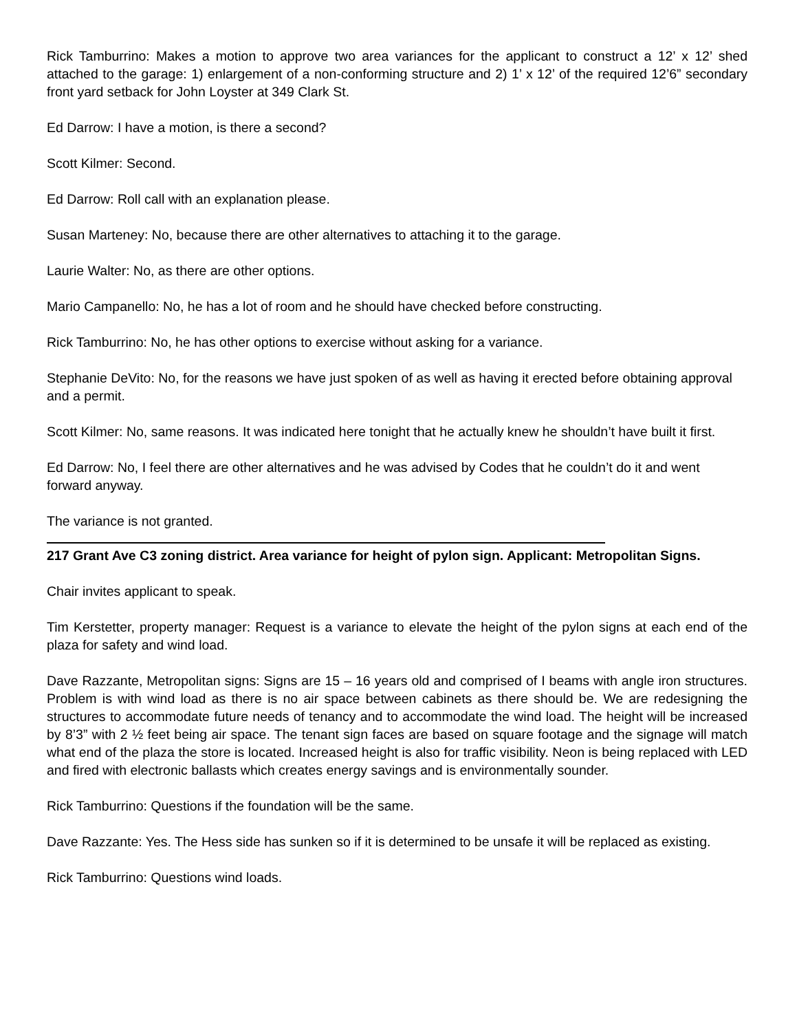Rick Tamburrino: Makes a motion to approve two area variances for the applicant to construct a 12’ x 12’ shed attached to the garage: 1) enlargement of a non-conforming structure and 2) 1’ x 12’ of the required 12’6” secondary front yard setback for John Loyster at 349 Clark St.
Ed Darrow: I have a motion, is there a second?
Scott Kilmer: Second.
Ed Darrow: Roll call with an explanation please.
Susan Marteney: No, because there are other alternatives to attaching it to the garage.
Laurie Walter: No, as there are other options.
Mario Campanello: No, he has a lot of room and he should have checked before constructing.
Rick Tamburrino: No, he has other options to exercise without asking for a variance.
Stephanie DeVito: No, for the reasons we have just spoken of as well as having it erected before obtaining approval and a permit.
Scott Kilmer: No, same reasons. It was indicated here tonight that he actually knew he shouldn’t have built it first.
Ed Darrow: No, I feel there are other alternatives and he was advised by Codes that he couldn’t do it and went forward anyway.
The variance is not granted.
217 Grant Ave C3 zoning district. Area variance for height of pylon sign. Applicant: Metropolitan Signs.
Chair invites applicant to speak.
Tim Kerstetter, property manager: Request is a variance to elevate the height of the pylon signs at each end of the plaza for safety and wind load.
Dave Razzante, Metropolitan signs: Signs are 15 – 16 years old and comprised of I beams with angle iron structures. Problem is with wind load as there is no air space between cabinets as there should be. We are redesigning the structures to accommodate future needs of tenancy and to accommodate the wind load. The height will be increased by 8’3” with 2 ½ feet being air space. The tenant sign faces are based on square footage and the signage will match what end of the plaza the store is located. Increased height is also for traffic visibility. Neon is being replaced with LED and fired with electronic ballasts which creates energy savings and is environmentally sounder.
Rick Tamburrino: Questions if the foundation will be the same.
Dave Razzante: Yes. The Hess side has sunken so if it is determined to be unsafe it will be replaced as existing.
Rick Tamburrino: Questions wind loads.